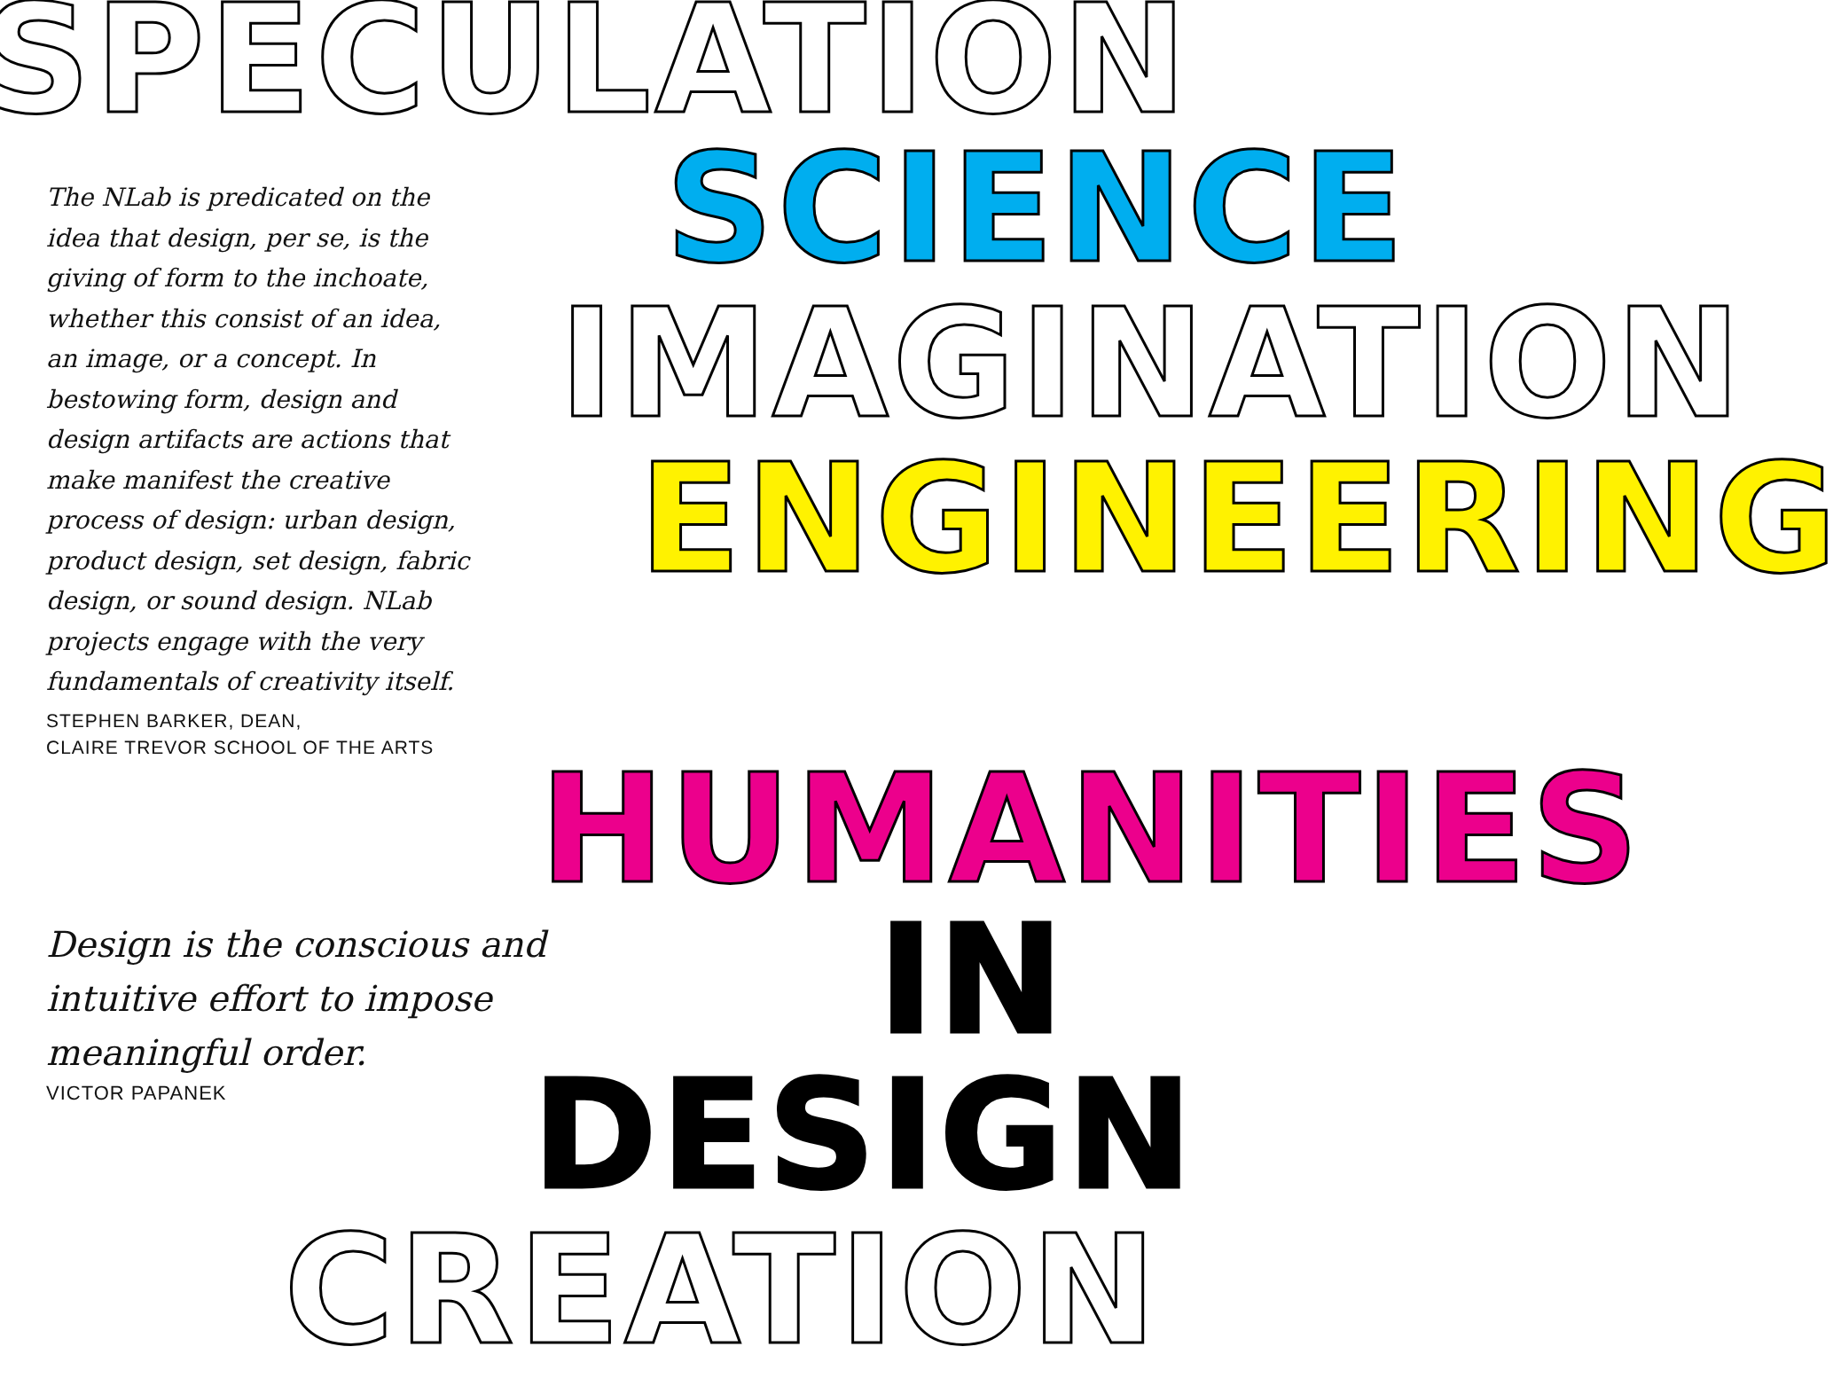SPECULATION
The NLab is predicated on the idea that design, per se, is the giving of form to the inchoate, whether this consist of an idea, an image, or a concept. In bestowing form, design and design artifacts are actions that make manifest the creative process of design: urban design, product design, set design, fabric design, or sound design. NLab projects engage with the very fundamentals of creativity itself.
STEPHEN BARKER, DEAN,
CLAIRE TREVOR SCHOOL OF THE ARTS
SCIENCE
IMAGINATION
ENGINEERING
HUMANITIES
Design is the conscious and intuitive effort to impose meaningful order.
VICTOR PAPANEK
IN
DESIGN
CREATION